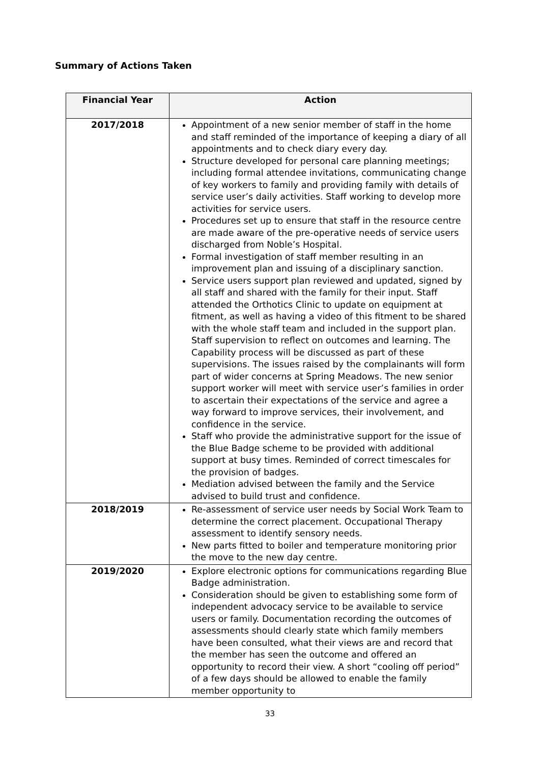Summary of Actions Taken
| Financial Year | Action |
| --- | --- |
| 2017/2018 | Appointment of a new senior member of staff in the home and staff reminded of the importance of keeping a diary of all appointments and to check diary every day. Structure developed for personal care planning meetings; including formal attendee invitations, communicating change of key workers to family and providing family with details of service user’s daily activities. Staff working to develop more activities for service users. Procedures set up to ensure that staff in the resource centre are made aware of the pre-operative needs of service users discharged from Noble’s Hospital. Formal investigation of staff member resulting in an improvement plan and issuing of a disciplinary sanction. Service users support plan reviewed and updated, signed by all staff and shared with the family for their input. Staff attended the Orthotics Clinic to update on equipment at fitment, as well as having a video of this fitment to be shared with the whole staff team and included in the support plan. Staff supervision to reflect on outcomes and learning. The Capability process will be discussed as part of these supervisions. The issues raised by the complainants will form part of wider concerns at Spring Meadows. The new senior support worker will meet with service user’s families in order to ascertain their expectations of the service and agree a way forward to improve services, their involvement, and confidence in the service. Staff who provide the administrative support for the issue of the Blue Badge scheme to be provided with additional support at busy times. Reminded of correct timescales for the provision of badges. Mediation advised between the family and the Service advised to build trust and confidence. |
| 2018/2019 | Re-assessment of service user needs by Social Work Team to determine the correct placement. Occupational Therapy assessment to identify sensory needs. New parts fitted to boiler and temperature monitoring prior the move to the new day centre. |
| 2019/2020 | Explore electronic options for communications regarding Blue Badge administration. Consideration should be given to establishing some form of independent advocacy service to be available to service users or family. Documentation recording the outcomes of assessments should clearly state which family members have been consulted, what their views are and record that the member has seen the outcome and offered an opportunity to record their view. A short “cooling off period” of a few days should be allowed to enable the family member opportunity to |
33